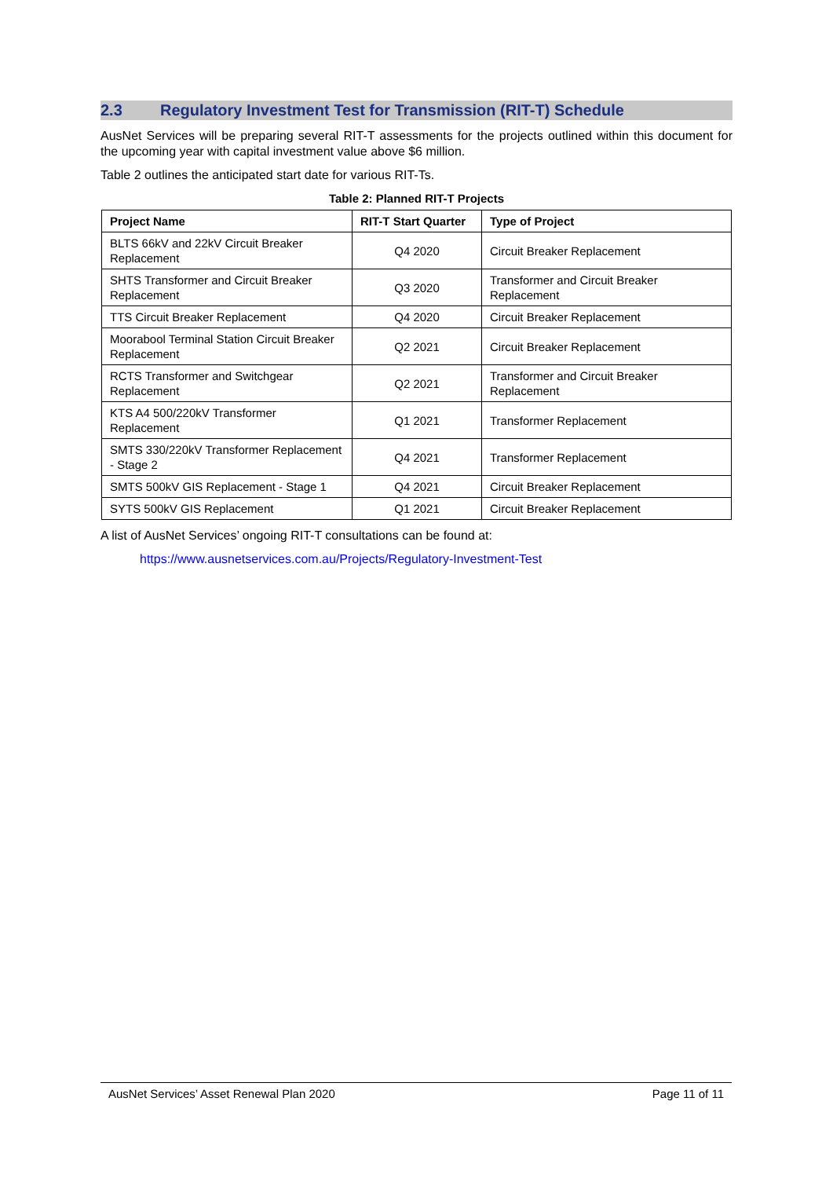2.3 Regulatory Investment Test for Transmission (RIT-T) Schedule
AusNet Services will be preparing several RIT-T assessments for the projects outlined within this document for the upcoming year with capital investment value above $6 million.
Table 2 outlines the anticipated start date for various RIT-Ts.
Table 2: Planned RIT-T Projects
| Project Name | RIT-T Start Quarter | Type of Project |
| --- | --- | --- |
| BLTS 66kV and 22kV Circuit Breaker Replacement | Q4 2020 | Circuit Breaker Replacement |
| SHTS Transformer and Circuit Breaker Replacement | Q3 2020 | Transformer and Circuit Breaker Replacement |
| TTS Circuit Breaker Replacement | Q4 2020 | Circuit Breaker Replacement |
| Moorabool Terminal Station Circuit Breaker Replacement | Q2 2021 | Circuit Breaker Replacement |
| RCTS Transformer and Switchgear Replacement | Q2 2021 | Transformer and Circuit Breaker Replacement |
| KTS A4 500/220kV Transformer Replacement | Q1 2021 | Transformer Replacement |
| SMTS 330/220kV Transformer Replacement - Stage 2 | Q4 2021 | Transformer Replacement |
| SMTS 500kV GIS Replacement - Stage 1 | Q4 2021 | Circuit Breaker Replacement |
| SYTS 500kV GIS Replacement | Q1 2021 | Circuit Breaker Replacement |
A list of AusNet Services’ ongoing RIT-T consultations can be found at:
https://www.ausnetservices.com.au/Projects/Regulatory-Investment-Test
AusNet Services’ Asset Renewal Plan 2020 Page 11 of 11